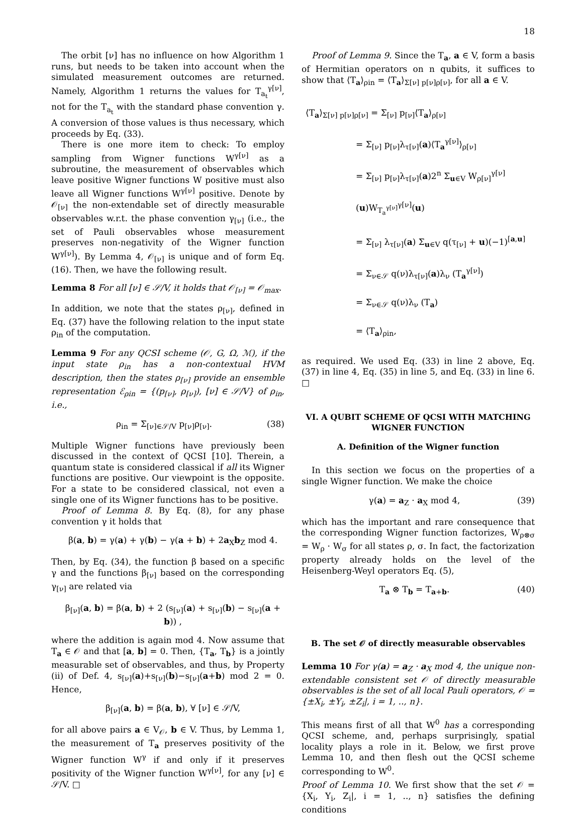18
The orbit [ν] has no influence on how Algorithm 1 runs, but needs to be taken into account when the simulated measurement outcomes are returned. Namely, Algorithm 1 returns the values for T<sub>a<sub>t</sub></sub><sup>γ[ν]</sup>, not for the T<sub>a<sub>t</sub></sub> with the standard phase convention γ. A conversion of those values is thus necessary, which proceeds by Eq. (33).
There is one more item to check: To employ sampling from Wigner functions W<sup>γ[ν]</sup> as a subroutine, the measurement of observables which leave positive Wigner functions W positive must also leave all Wigner functions W<sup>γ[ν]</sup> positive. Denote by 𝒪<sub>[ν]</sub> the non-extendable set of directly measurable observables w.r.t. the phase convention γ<sub>[ν]</sub> (i.e., the set of Pauli observables whose measurement preserves non-negativity of the Wigner function W<sup>γ[ν]</sup>). By Lemma 4, 𝒪<sub>[ν]</sub> is unique and of form Eq. (16). Then, we have the following result.
Lemma 8 For all [ν] ∈ 𝒮/V, it holds that 𝒪<sub>[ν]</sub> = 𝒪<sub>max</sub>.
In addition, we note that the states ρ<sub>[ν]</sub>, defined in Eq. (37) have the following relation to the input state ρ<sub>in</sub> of the computation.
Lemma 9 For any QCSI scheme (𝒪, G, Ω, ℳ), if the input state ρ<sub>in</sub> has a non-contextual HVM description, then the states ρ<sub>[ν]</sub> provide an ensemble representation ℰ<sub>ρin</sub> = {(p<sub>[ν]</sub>, ρ<sub>[ν]</sub>), [ν] ∈ 𝒮/V} of ρ<sub>in</sub>, i.e.,
ρ<sub>in</sub> = Σ<sub>[ν]∈𝒮/V</sub> p<sub>[ν]</sub>ρ<sub>[ν]</sub>. (38)
Multiple Wigner functions have previously been discussed in the context of QCSI [10]. Therein, a quantum state is considered classical if all its Wigner functions are positive. Our viewpoint is the opposite. For a state to be considered classical, not even a single one of its Wigner functions has to be positive.
Proof of Lemma 8. By Eq. (8), for any phase convention γ it holds that
β(a, b) = γ(a) + γ(b) − γ(a + b) + 2a<sub>X</sub>b<sub>Z</sub> mod 4.
Then, by Eq. (34), the function β based on a specific γ and the functions β<sub>[ν]</sub> based on the corresponding γ<sub>[ν]</sub> are related via
β<sub>[ν]</sub>(a, b) = β(a, b) + 2 (s<sub>[ν]</sub>(a) + s<sub>[ν]</sub>(b) − s<sub>[ν]</sub>(a + b)) ,
where the addition is again mod 4. Now assume that T<sub>a</sub> ∈ 𝒪 and that [a, b] = 0. Then, {T<sub>a</sub>, T<sub>b</sub>} is a jointly measurable set of observables, and thus, by Property (ii) of Def. 4, s<sub>[ν]</sub>(a)+s<sub>[ν]</sub>(b)−s<sub>[ν]</sub>(a+b) mod 2 = 0. Hence,
β<sub>[ν]</sub>(a, b) = β(a, b), ∀ [ν] ∈ 𝒮/V,
for all above pairs a ∈ V<sub>𝒪</sub>, b ∈ V. Thus, by Lemma 1, the measurement of T<sub>a</sub> preserves positivity of the Wigner function W<sup>γ</sup> if and only if it preserves positivity of the Wigner function W<sup>γ[ν]</sup>, for any [ν] ∈ 𝒮/V. □
Proof of Lemma 9. Since the T<sub>a</sub>, a ∈ V, form a basis of Hermitian operators on n qubits, it suffices to show that ⟨T<sub>a</sub>⟩<sub>ρin</sub> = ⟨T<sub>a</sub>⟩<sub>Σ[ν] p[ν]ρ[ν]</sub>, for all a ∈ V.
⟨T<sub>a</sub>⟩<sub>Σ[ν] p[ν]ρ[ν]</sub> = Σ<sub>[ν]</sub> p<sub>[ν]</sub>⟨T<sub>a</sub>⟩<sub>ρ[ν]</sub>
= Σ<sub>[ν]</sub> p<sub>[ν]</sub>λ<sub>τ[ν]</sub>(a)⟨T<sub>a</sub><sup>γ[ν]</sup>⟩<sub>ρ[ν]</sub>
= Σ<sub>[ν]</sub> p<sub>[ν]</sub>λ<sub>τ[ν]</sub>(a)2<sup>n</sup> Σ<sub>u∈V</sub> W<sub>ρ[ν]</sub><sup>γ[ν]</sup>(u)W<sub>T<sub>a</sub><sup>γ[ν]</sup></sub><sup>γ[ν]</sup>(u)
= Σ<sub>[ν]</sub> λ<sub>τ[ν]</sub>(a) Σ<sub>u∈V</sub> q(τ<sub>[ν]</sub> + u)(−1)<sup>[a,u]</sup>
= Σ<sub>ν∈𝒮</sub> q(ν)λ<sub>τ[ν]</sub>(a)λ<sub>ν</sub> (T<sub>a</sub><sup>γ[ν]</sup>)
= Σ<sub>ν∈𝒮</sub> q(ν)λ<sub>ν</sub> (T<sub>a</sub>)
= ⟨T<sub>a</sub>⟩<sub>ρin</sub>,
as required. We used Eq. (33) in line 2 above, Eq. (37) in line 4, Eq. (35) in line 5, and Eq. (33) in line 6. □
VI. A QUBIT SCHEME OF QCSI WITH MATCHING WIGNER FUNCTION
A. Definition of the Wigner function
In this section we focus on the properties of a single Wigner function. We make the choice
γ(a) = a<sub>Z</sub> · a<sub>X</sub> mod 4, (39)
which has the important and rare consequence that the corresponding Wigner function factorizes, W<sub>ρ⊗σ</sub> = W<sub>ρ</sub> · W<sub>σ</sub> for all states ρ, σ. In fact, the factorization property already holds on the level of the Heisenberg-Weyl operators Eq. (5),
T<sub>a</sub> ⊗ T<sub>b</sub> = T<sub>a+b</sub>. (40)
B. The set 𝒪 of directly measurable observables
Lemma 10 For γ(a) = a<sub>Z</sub> · a<sub>X</sub> mod 4, the unique non-extendable consistent set 𝒪 of directly measurable observables is the set of all local Pauli operators, 𝒪 = {±X<sub>i</sub>, ±Y<sub>i</sub>, ±Z<sub>i</sub>|, i = 1, .., n}.
This means first of all that W<sup>0</sup> has a corresponding QCSI scheme, and, perhaps surprisingly, spatial locality plays a role in it. Below, we first prove Lemma 10, and then flesh out the QCSI scheme corresponding to W<sup>0</sup>.
Proof of Lemma 10. We first show that the set 𝒪 = {X<sub>i</sub>, Y<sub>i</sub>, Z<sub>i</sub>|, i = 1, .., n} satisfies the defining conditions